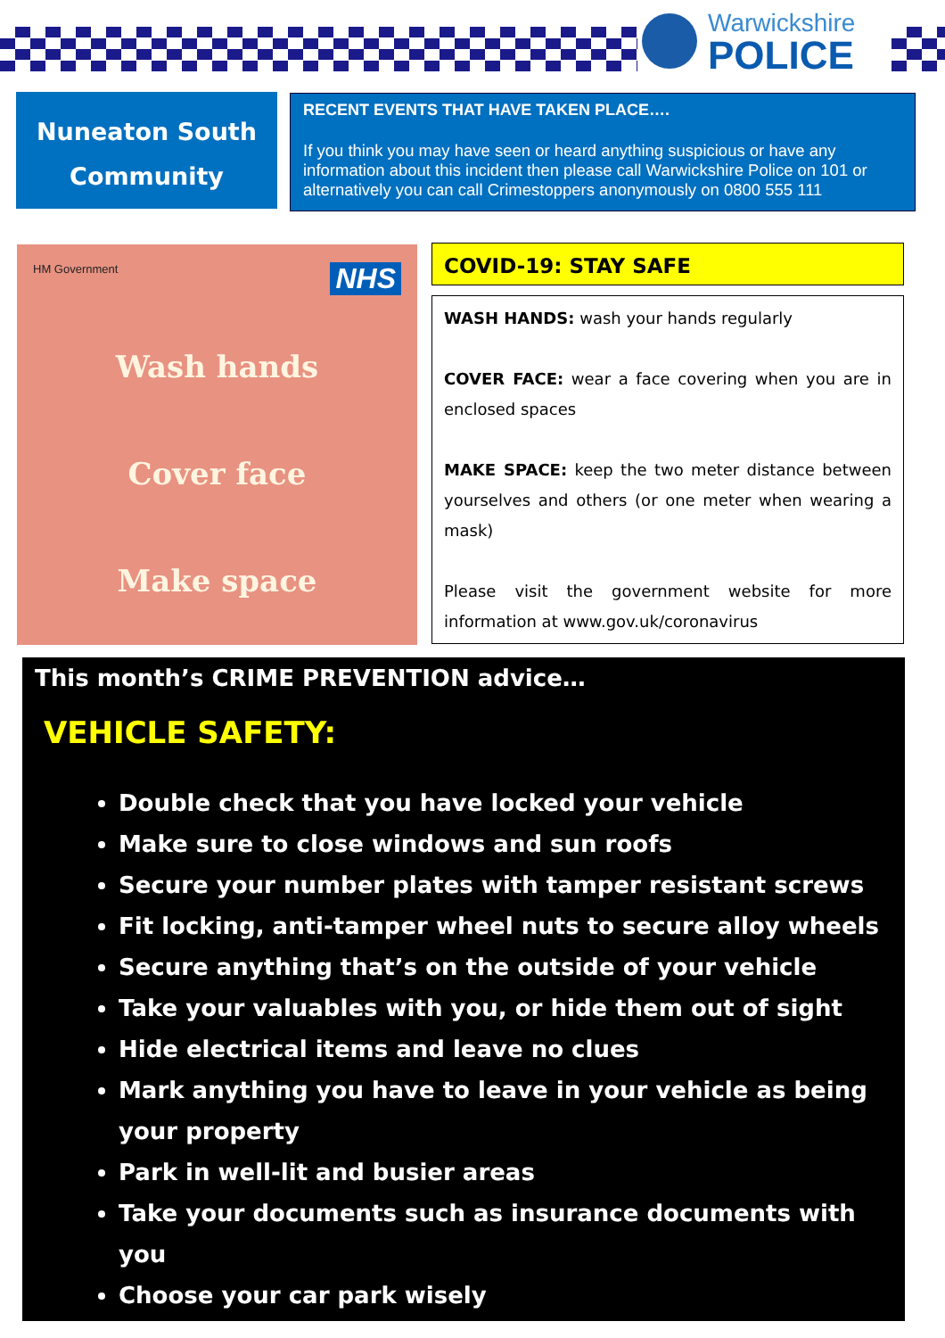Warwickshire
POLICE
Nuneaton South
Community
RECENT EVENTS THAT HAVE TAKEN PLACE….
If you think you may have seen or heard anything suspicious or have any information about this incident then please call Warwickshire Police on 101 or alternatively you can call Crimestoppers anonymously on 0800 555 111
HM Government NHS
Wash hands
Cover face
Make space
COVID-19: STAY SAFE
WASH HANDS: wash your hands regularly
COVER FACE: wear a face covering when you are in enclosed spaces
MAKE SPACE: keep the two meter distance between yourselves and others (or one meter when wearing a mask)
Please visit the government website for more information at www.gov.uk/coronavirus
This month’s CRIME PREVENTION advice…
VEHICLE SAFETY:
Double check that you have locked your vehicle
Make sure to close windows and sun roofs
Secure your number plates with tamper resistant screws
Fit locking, anti-tamper wheel nuts to secure alloy wheels
Secure anything that’s on the outside of your vehicle
Take your valuables with you, or hide them out of sight
Hide electrical items and leave no clues
Mark anything you have to leave in your vehicle as being your property
Park in well-lit and busier areas
Take your documents such as insurance documents with you
Choose your car park wisely